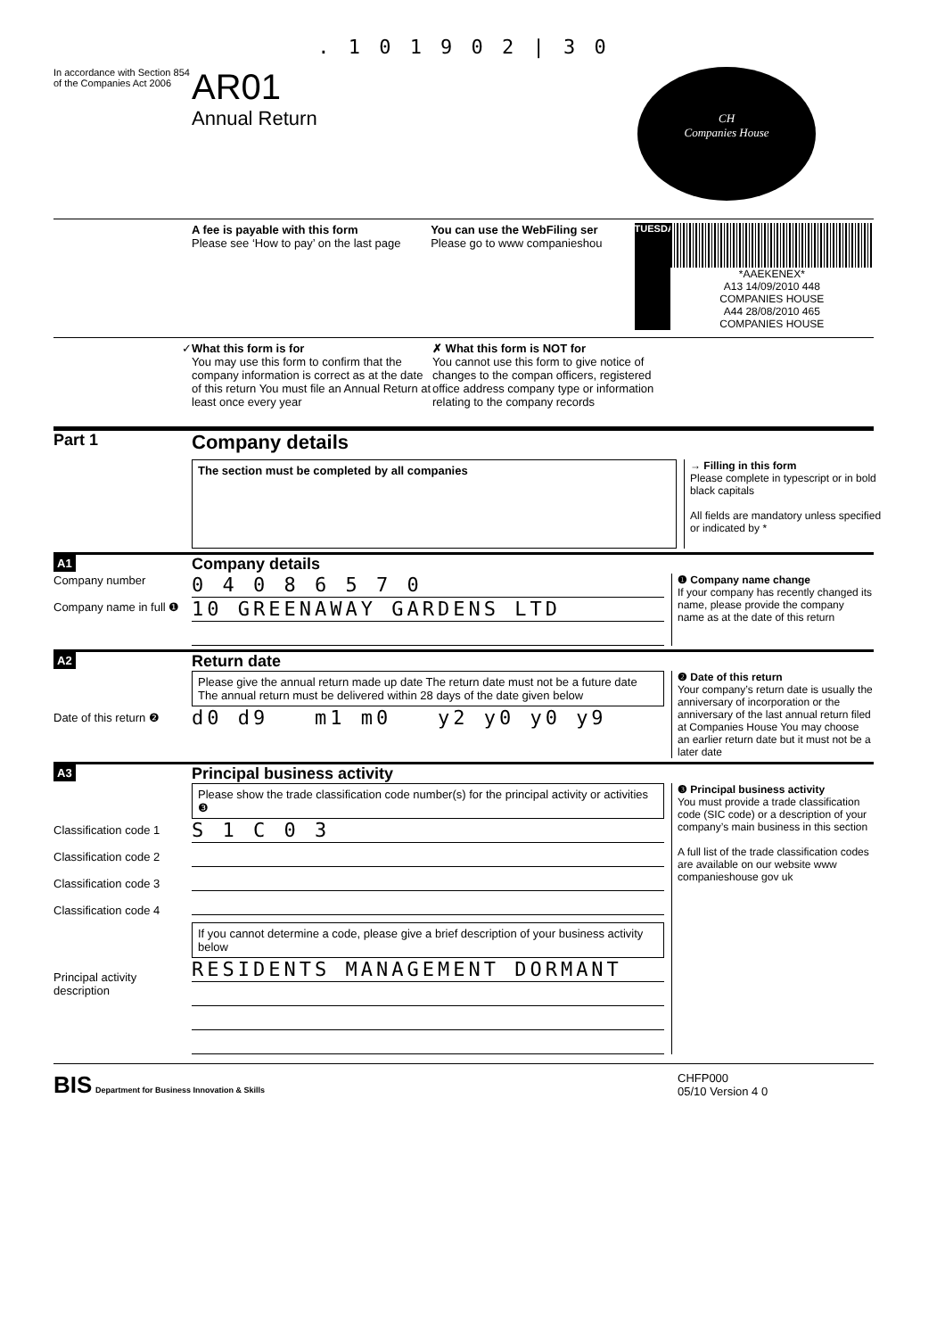. 1 0 1 9 0 2 | 3 0
In accordance with Section 854 of the Companies Act 2006
AR01
Annual Return
CH
Companies House
A fee is payable with this form
Please see ‘How to pay’ on the last page
You can use the WebFiling ser
Please go to www companieshou
TUESDAY
*AAEKENEX*
A13 14/09/2010 448
COMPANIES HOUSE
A44 28/08/2010 465
COMPANIES HOUSE
✓ What this form is for
You may use this form to confirm that the company information is correct as at the date of this return You must file an Annual Return at least once every year
✗ What this form is NOT for
You cannot use this form to give notice of changes to the compan officers, registered office address company type or information relating to the company records
Part 1
Company details
The section must be completed by all companies
→ Filling in this form
Please complete in typescript or in bold black capitals
All fields are mandatory unless specified or indicated by *
A1
Company details
Company number
Company name in full ❶
0 4 0 8 6 5 7 0
10 GREENAWAY GARDENS LTD
❶ Company name change
If your company has recently changed its name, please provide the company name as at the date of this return
A2
Return date
Date of this return ❷
Please give the annual return made up date The return date must not be a future date The annual return must be delivered within 28 days of the date given below
d0 d9 m1 m0 y2 y0 y0 y9
❷ Date of this return
Your company’s return date is usually the anniversary of incorporation or the anniversary of the last annual return filed at Companies House You may choose an earlier return date but it must not be a later date
A3
Principal business activity
Classification code 1
Classification code 2
Classification code 3
Classification code 4
Principal activity description
Please show the trade classification code number(s) for the principal activity or activities ❸
S 1 C 0 3
If you cannot determine a code, please give a brief description of your business activity below
RESIDENTS MANAGEMENT DORMANT
❸ Principal business activity
You must provide a trade classification code (SIC code) or a description of your company’s main business in this section
A full list of the trade classification codes are available on our website www companieshouse gov uk
BIS Department for Business Innovation & Skills
CHFP000
05/10 Version 4 0